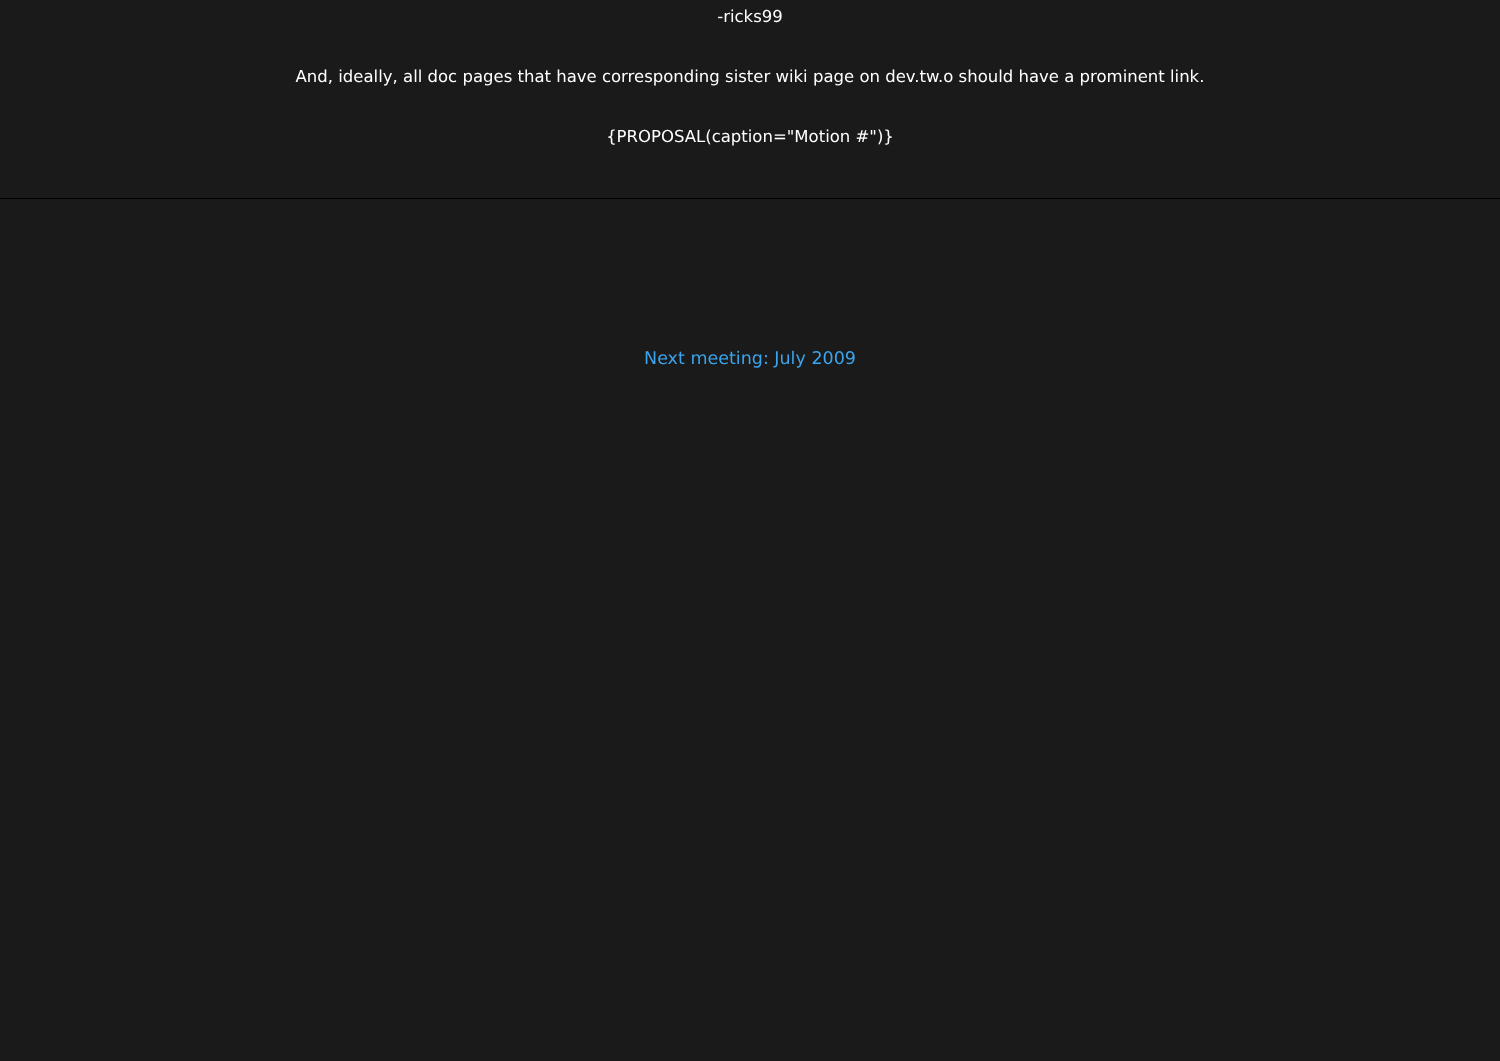-ricks99
And, ideally, all doc pages that have corresponding sister wiki page on dev.tw.o should have a prominent link.
{PROPOSAL(caption="Motion #")}
Next meeting: July 2009